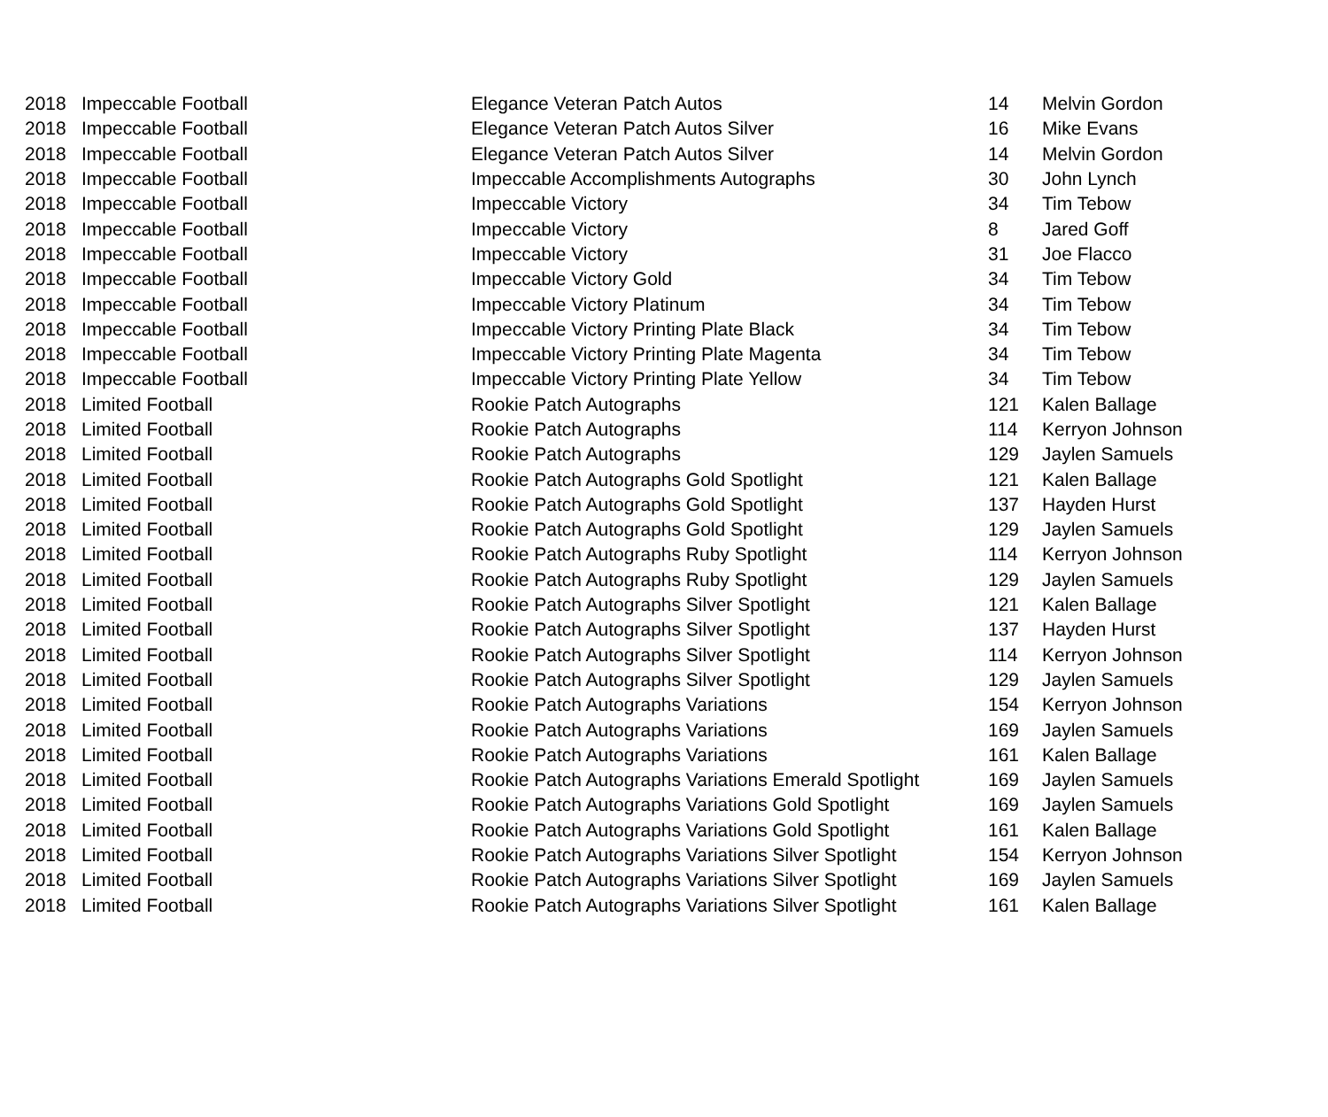| 2018 | Impeccable Football | Elegance Veteran Patch Autos | 14 | Melvin Gordon |
| 2018 | Impeccable Football | Elegance Veteran Patch Autos Silver | 16 | Mike Evans |
| 2018 | Impeccable Football | Elegance Veteran Patch Autos Silver | 14 | Melvin Gordon |
| 2018 | Impeccable Football | Impeccable Accomplishments Autographs | 30 | John Lynch |
| 2018 | Impeccable Football | Impeccable Victory | 34 | Tim Tebow |
| 2018 | Impeccable Football | Impeccable Victory | 8 | Jared Goff |
| 2018 | Impeccable Football | Impeccable Victory | 31 | Joe Flacco |
| 2018 | Impeccable Football | Impeccable Victory Gold | 34 | Tim Tebow |
| 2018 | Impeccable Football | Impeccable Victory Platinum | 34 | Tim Tebow |
| 2018 | Impeccable Football | Impeccable Victory Printing Plate Black | 34 | Tim Tebow |
| 2018 | Impeccable Football | Impeccable Victory Printing Plate Magenta | 34 | Tim Tebow |
| 2018 | Impeccable Football | Impeccable Victory Printing Plate Yellow | 34 | Tim Tebow |
| 2018 | Limited Football | Rookie Patch Autographs | 121 | Kalen Ballage |
| 2018 | Limited Football | Rookie Patch Autographs | 114 | Kerryon Johnson |
| 2018 | Limited Football | Rookie Patch Autographs | 129 | Jaylen Samuels |
| 2018 | Limited Football | Rookie Patch Autographs Gold Spotlight | 121 | Kalen Ballage |
| 2018 | Limited Football | Rookie Patch Autographs Gold Spotlight | 137 | Hayden Hurst |
| 2018 | Limited Football | Rookie Patch Autographs Gold Spotlight | 129 | Jaylen Samuels |
| 2018 | Limited Football | Rookie Patch Autographs Ruby Spotlight | 114 | Kerryon Johnson |
| 2018 | Limited Football | Rookie Patch Autographs Ruby Spotlight | 129 | Jaylen Samuels |
| 2018 | Limited Football | Rookie Patch Autographs Silver Spotlight | 121 | Kalen Ballage |
| 2018 | Limited Football | Rookie Patch Autographs Silver Spotlight | 137 | Hayden Hurst |
| 2018 | Limited Football | Rookie Patch Autographs Silver Spotlight | 114 | Kerryon Johnson |
| 2018 | Limited Football | Rookie Patch Autographs Silver Spotlight | 129 | Jaylen Samuels |
| 2018 | Limited Football | Rookie Patch Autographs Variations | 154 | Kerryon Johnson |
| 2018 | Limited Football | Rookie Patch Autographs Variations | 169 | Jaylen Samuels |
| 2018 | Limited Football | Rookie Patch Autographs Variations | 161 | Kalen Ballage |
| 2018 | Limited Football | Rookie Patch Autographs Variations Emerald Spotlight | 169 | Jaylen Samuels |
| 2018 | Limited Football | Rookie Patch Autographs Variations Gold Spotlight | 169 | Jaylen Samuels |
| 2018 | Limited Football | Rookie Patch Autographs Variations Gold Spotlight | 161 | Kalen Ballage |
| 2018 | Limited Football | Rookie Patch Autographs Variations Silver Spotlight | 154 | Kerryon Johnson |
| 2018 | Limited Football | Rookie Patch Autographs Variations Silver Spotlight | 169 | Jaylen Samuels |
| 2018 | Limited Football | Rookie Patch Autographs Variations Silver Spotlight | 161 | Kalen Ballage |